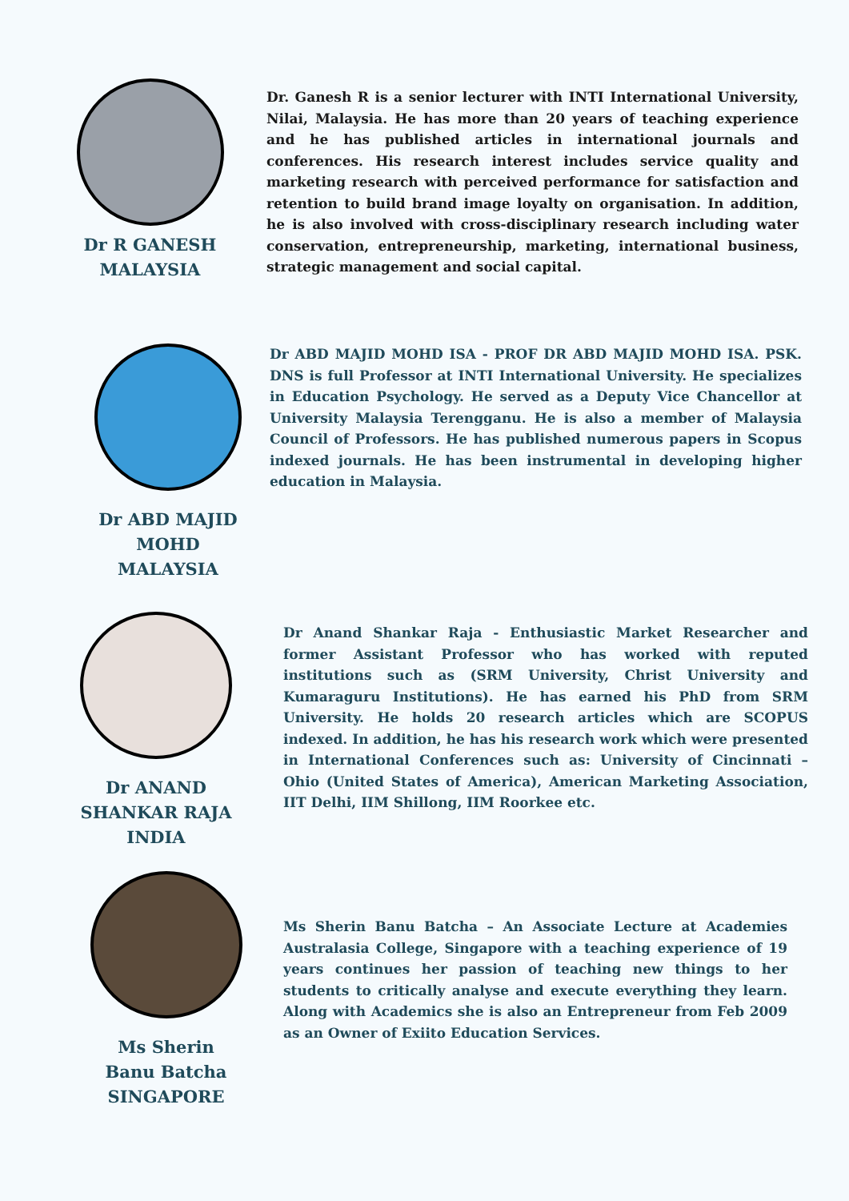Dr R GANESH
MALAYSIA
Dr. Ganesh R is a senior lecturer with INTI International University, Nilai, Malaysia. He has more than 20 years of teaching experience and he has published articles in international journals and conferences. His research interest includes service quality and marketing research with perceived performance for satisfaction and retention to build brand image loyalty on organisation. In addition, he is also involved with cross-disciplinary research including water conservation, entrepreneurship, marketing, international business, strategic management and social capital.
Dr ABD MAJID MOHD
MALAYSIA
Dr ABD MAJID MOHD ISA - PROF DR ABD MAJID MOHD ISA. PSK. DNS is full Professor at INTI International University. He specializes in Education Psychology. He served as a Deputy Vice Chancellor at University Malaysia Terengganu. He is also a member of Malaysia Council of Professors. He has published numerous papers in Scopus indexed journals. He has been instrumental in developing higher education in Malaysia.
Dr ANAND
SHANKAR RAJA
INDIA
Dr Anand Shankar Raja - Enthusiastic Market Researcher and former Assistant Professor who has worked with reputed institutions such as (SRM University, Christ University and Kumaraguru Institutions). He has earned his PhD from SRM University. He holds 20 research articles which are SCOPUS indexed. In addition, he has his research work which were presented in International Conferences such as: University of Cincinnati – Ohio (United States of America), American Marketing Association, IIT Delhi, IIM Shillong, IIM Roorkee etc.
Ms Sherin
Banu Batcha
SINGAPORE
Ms Sherin Banu Batcha – An Associate Lecture at Academies Australasia College, Singapore with a teaching experience of 19 years continues her passion of teaching new things to her students to critically analyse and execute everything they learn. Along with Academics she is also an Entrepreneur from Feb 2009 as an Owner of Exiito Education Services.